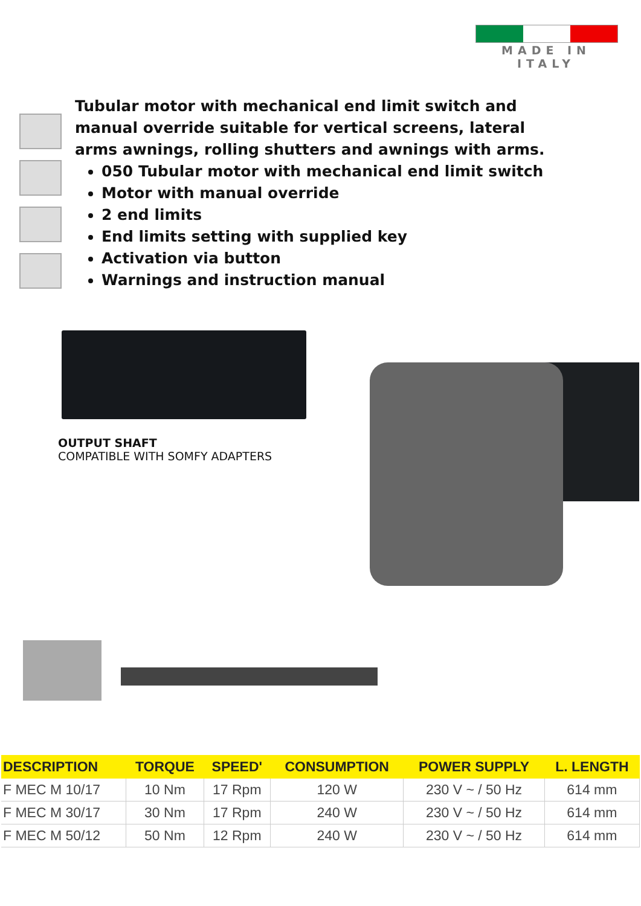MADE IN ITALY
Tubular motor with mechanical end limit switch and manual override suitable for vertical screens, lateral arms awnings, rolling shutters and awnings with arms.
050 Tubular motor with mechanical end limit switch
Motor with manual override
2 end limits
End limits setting with supplied key
Activation via button
Warnings and instruction manual
OUTPUT SHAFT
COMPATIBLE WITH SOMFY ADAPTERS
| DESCRIPTION | TORQUE | SPEED' | CONSUMPTION | POWER SUPPLY | L. LENGTH |
| --- | --- | --- | --- | --- | --- |
| F MEC M 10/17 | 10 Nm | 17 Rpm | 120 W | 230 V ~ / 50 Hz | 614 mm |
| F MEC M 30/17 | 30 Nm | 17 Rpm | 240 W | 230 V ~ / 50 Hz | 614 mm |
| F MEC M 50/12 | 50 Nm | 12 Rpm | 240 W | 230 V ~ / 50 Hz | 614 mm |